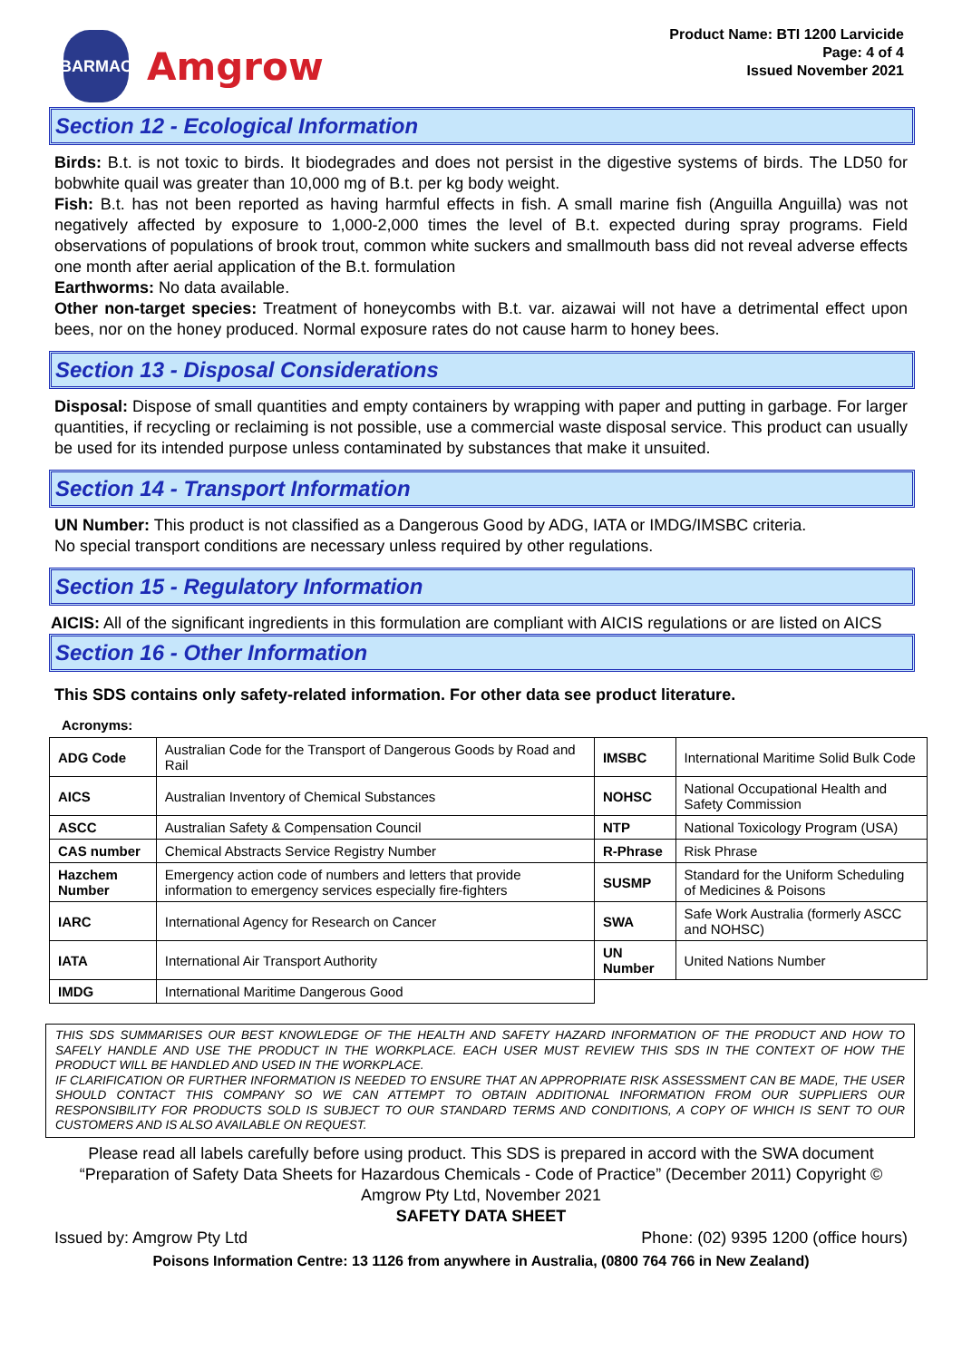BARMAC
Amgrow
Product Name: BTI 1200 Larvicide
Page: 4 of 4
Issued November 2021
Section 12 - Ecological Information
Birds: B.t. is not toxic to birds. It biodegrades and does not persist in the digestive systems of birds. The LD50 for bobwhite quail was greater than 10,000 mg of B.t. per kg body weight.
Fish: B.t. has not been reported as having harmful effects in fish. A small marine fish (Anguilla Anguilla) was not negatively affected by exposure to 1,000-2,000 times the level of B.t. expected during spray programs. Field observations of populations of brook trout, common white suckers and smallmouth bass did not reveal adverse effects one month after aerial application of the B.t. formulation
Earthworms: No data available.
Other non-target species: Treatment of honeycombs with B.t. var. aizawai will not have a detrimental effect upon bees, nor on the honey produced. Normal exposure rates do not cause harm to honey bees.
Section 13 - Disposal Considerations
Disposal: Dispose of small quantities and empty containers by wrapping with paper and putting in garbage. For larger quantities, if recycling or reclaiming is not possible, use a commercial waste disposal service. This product can usually be used for its intended purpose unless contaminated by substances that make it unsuited.
Section 14 - Transport Information
UN Number: This product is not classified as a Dangerous Good by ADG, IATA or IMDG/IMSBC criteria.
No special transport conditions are necessary unless required by other regulations.
Section 15 - Regulatory Information
AICIS: All of the significant ingredients in this formulation are compliant with AICIS regulations or are listed on AICS
Section 16 - Other Information
This SDS contains only safety-related information. For other data see product literature.
Acronyms:
| ADG Code | Australian Code for the Transport of Dangerous Goods by Road and Rail | IMSBC | International Maritime Solid Bulk Code |
| AICS | Australian Inventory of Chemical Substances | NOHSC | National Occupational Health and Safety Commission |
| ASCC | Australian Safety & Compensation Council | NTP | National Toxicology Program (USA) |
| CAS number | Chemical Abstracts Service Registry Number | R-Phrase | Risk Phrase |
| Hazchem Number | Emergency action code of numbers and letters that provide information to emergency services especially fire-fighters | SUSMP | Standard for the Uniform Scheduling of Medicines & Poisons |
| IARC | International Agency for Research on Cancer | SWA | Safe Work Australia (formerly ASCC and NOHSC) |
| IATA | International Air Transport Authority | UN Number | United Nations Number |
| IMDG | International Maritime Dangerous Good | | |
THIS SDS SUMMARISES OUR BEST KNOWLEDGE OF THE HEALTH AND SAFETY HAZARD INFORMATION OF THE PRODUCT AND HOW TO SAFELY HANDLE AND USE THE PRODUCT IN THE WORKPLACE. EACH USER MUST REVIEW THIS SDS IN THE CONTEXT OF HOW THE PRODUCT WILL BE HANDLED AND USED IN THE WORKPLACE.
IF CLARIFICATION OR FURTHER INFORMATION IS NEEDED TO ENSURE THAT AN APPROPRIATE RISK ASSESSMENT CAN BE MADE, THE USER SHOULD CONTACT THIS COMPANY SO WE CAN ATTEMPT TO OBTAIN ADDITIONAL INFORMATION FROM OUR SUPPLIERS OUR RESPONSIBILITY FOR PRODUCTS SOLD IS SUBJECT TO OUR STANDARD TERMS AND CONDITIONS, A COPY OF WHICH IS SENT TO OUR CUSTOMERS AND IS ALSO AVAILABLE ON REQUEST.
Please read all labels carefully before using product. This SDS is prepared in accord with the SWA document “Preparation of Safety Data Sheets for Hazardous Chemicals - Code of Practice” (December 2011) Copyright © Amgrow Pty Ltd, November 2021
SAFETY DATA SHEET
Issued by: Amgrow Pty Ltd Phone: (02) 9395 1200 (office hours)
Poisons Information Centre: 13 1126 from anywhere in Australia, (0800 764 766 in New Zealand)